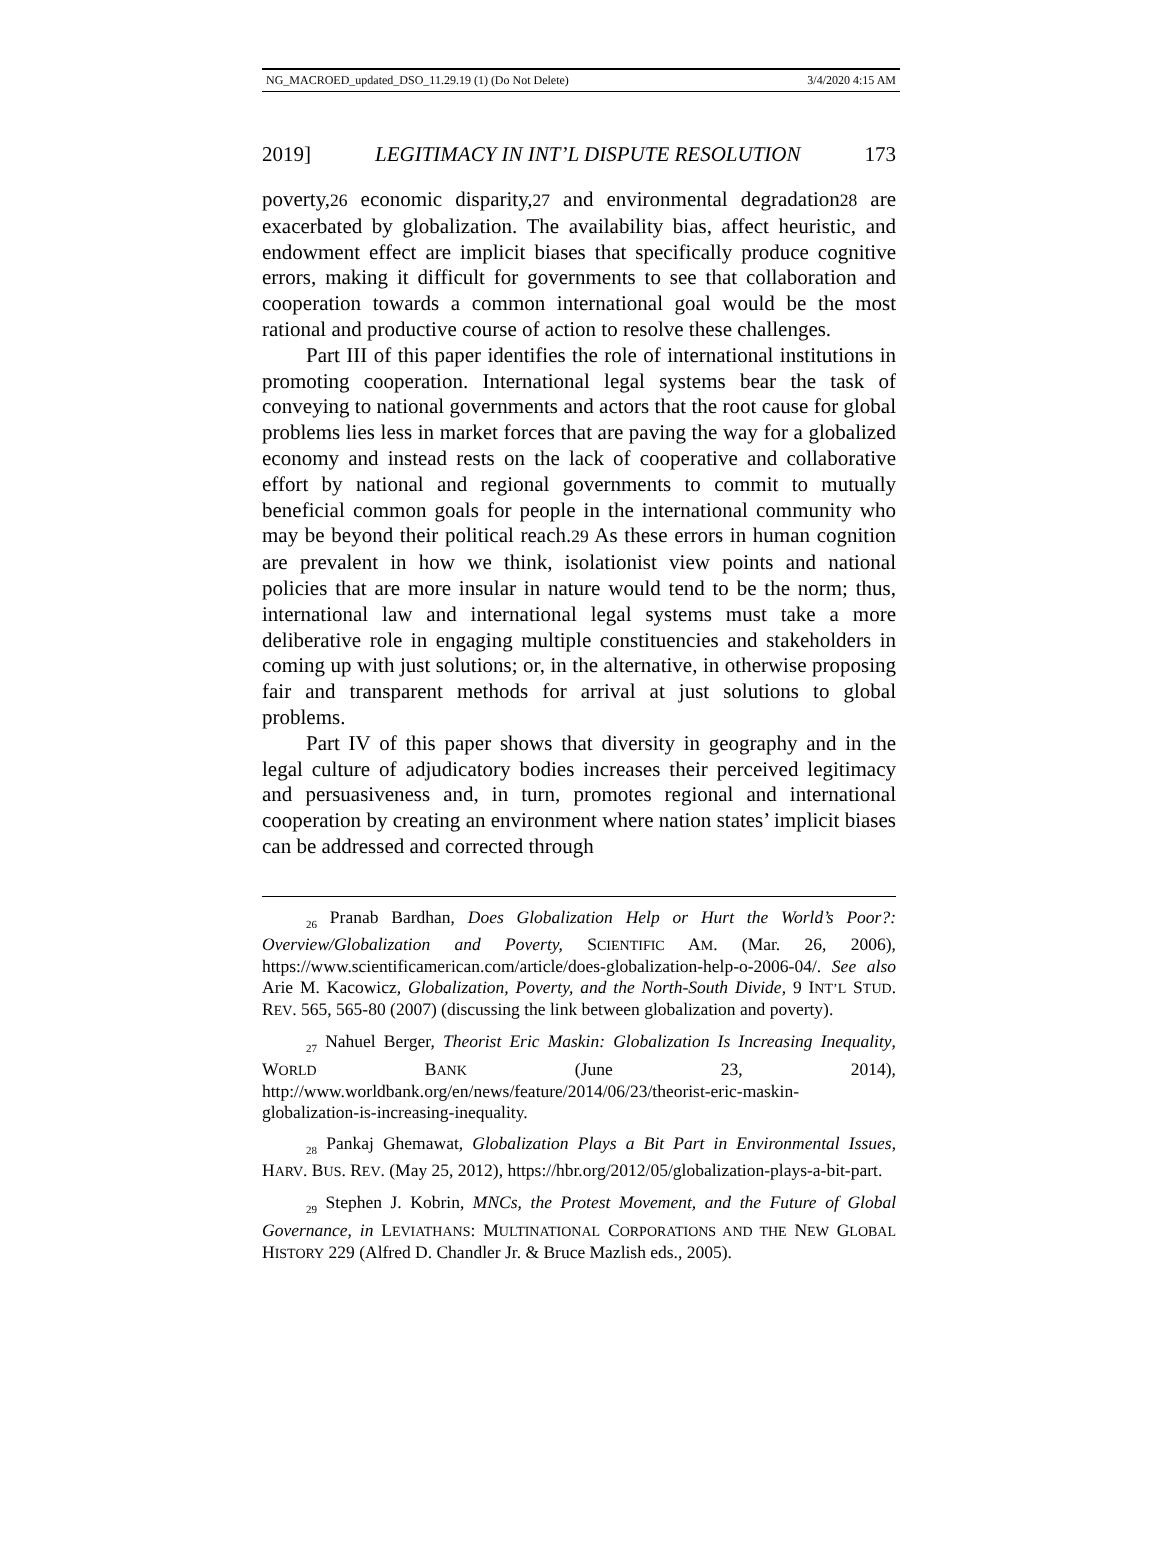NG_MACROED_updated_DSO_11.29.19 (1) (Do Not Delete) 3/4/2020 4:15 AM
2019] LEGITIMACY IN INT’L DISPUTE RESOLUTION 173
poverty,26 economic disparity,27 and environmental degradation28 are exacerbated by globalization. The availability bias, affect heuristic, and endowment effect are implicit biases that specifically produce cognitive errors, making it difficult for governments to see that collaboration and cooperation towards a common international goal would be the most rational and productive course of action to resolve these challenges.
Part III of this paper identifies the role of international institutions in promoting cooperation. International legal systems bear the task of conveying to national governments and actors that the root cause for global problems lies less in market forces that are paving the way for a globalized economy and instead rests on the lack of cooperative and collaborative effort by national and regional governments to commit to mutually beneficial common goals for people in the international community who may be beyond their political reach.29 As these errors in human cognition are prevalent in how we think, isolationist view points and national policies that are more insular in nature would tend to be the norm; thus, international law and international legal systems must take a more deliberative role in engaging multiple constituencies and stakeholders in coming up with just solutions; or, in the alternative, in otherwise proposing fair and transparent methods for arrival at just solutions to global problems.
Part IV of this paper shows that diversity in geography and in the legal culture of adjudicatory bodies increases their perceived legitimacy and persuasiveness and, in turn, promotes regional and international cooperation by creating an environment where nation states’ implicit biases can be addressed and corrected through
<sub>26</sub> Pranab Bardhan, Does Globalization Help or Hurt the World’s Poor?: Overview/Globalization and Poverty, SCIENTIFIC AM. (Mar. 26, 2006), https://www.scientificamerican.com/article/does-globalization-help-o-2006-04/. See also Arie M. Kacowicz, Globalization, Poverty, and the North-South Divide, 9 INT’L STUD. REV. 565, 565-80 (2007) (discussing the link between globalization and poverty).
<sub>27</sub> Nahuel Berger, Theorist Eric Maskin: Globalization Is Increasing Inequality, WORLD BANK (June 23, 2014), http://www.worldbank.org/en/news/feature/2014/06/23/theorist-eric-maskin-globalization-is-increasing-inequality.
<sub>28</sub> Pankaj Ghemawat, Globalization Plays a Bit Part in Environmental Issues, HARV. BUS. REV. (May 25, 2012), https://hbr.org/2012/05/globalization-plays-a-bit-part.
<sub>29</sub> Stephen J. Kobrin, MNCs, the Protest Movement, and the Future of Global Governance, in LEVIATHANS: MULTINATIONAL CORPORATIONS AND THE NEW GLOBAL HISTORY 229 (Alfred D. Chandler Jr. & Bruce Mazlish eds., 2005).